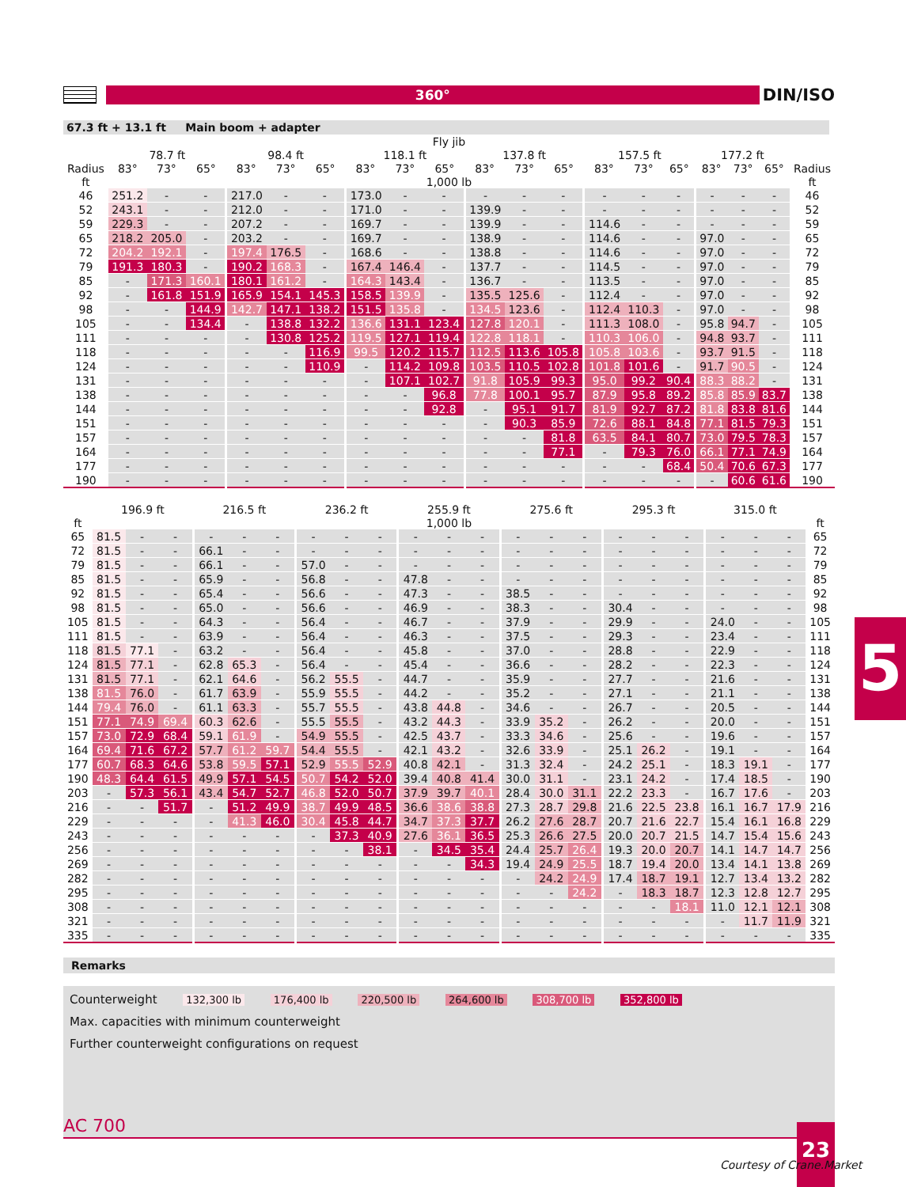360°
DIN/ISO
67.3 ft + 13.1 ft Main boom + adapter
| | Fly jib | | | | | | | | | | | | | | | | | | |
| --- | --- | --- | --- | --- | --- | --- | --- | --- | --- | --- | --- | --- | --- | --- | --- | --- | --- | --- | --- |
| | 78.7 ft | | | 98.4 ft | | | 118.1 ft | | | 137.8 ft | | | 157.5 ft | | | 177.2 ft | | | |
| Radius | 83° | 73° | 65° | 83° | 73° | 65° | 83° | 73° | 65° | 83° | 73° | 65° | 83° | 73° | 65° | 83° | 73° | 65° | Radius |
| ft | 1,000 lb | | | | | | | | | | | | | | | | | | ft |
| 46 | 251.2 | - | - | 217.0 | - | - | 173.0 | - | - | - | - | - | - | - | - | - | - | - | 46 |
| 52 | 243.1 | - | - | 212.0 | - | - | 171.0 | - | - | 139.9 | - | - | - | - | - | - | - | - | 52 |
| 59 | 229.3 | - | - | 207.2 | - | - | 169.7 | - | - | 139.9 | - | - | 114.6 | - | - | - | - | - | 59 |
| 65 | 218.2 | 205.0 | - | 203.2 | - | - | 169.7 | - | - | 138.9 | - | - | 114.6 | - | - | 97.0 | - | - | 65 |
| 72 | 204.2 | 192.1 | - | 197.4 | 176.5 | - | 168.6 | - | - | 138.8 | - | - | 114.6 | - | - | 97.0 | - | - | 72 |
| 79 | 191.3 | 180.3 | - | 190.2 | 168.3 | - | 167.4 | 146.4 | - | 137.7 | - | - | 114.5 | - | - | 97.0 | - | - | 79 |
| 85 | - | 171.3 | 160.1 | 180.1 | 161.2 | - | 164.3 | 143.4 | - | 136.7 | - | - | 113.5 | - | - | 97.0 | - | - | 85 |
| 92 | - | 161.8 | 151.9 | 165.9 | 154.1 | 145.3 | 158.5 | 139.9 | - | 135.5 | 125.6 | - | 112.4 | - | - | 97.0 | - | - | 92 |
| 98 | - | - | 144.9 | 142.7 | 147.1 | 138.2 | 151.5 | 135.8 | - | 134.5 | 123.6 | - | 112.4 | 110.3 | - | 97.0 | - | - | 98 |
| 105 | - | - | 134.4 | - | 138.8 | 132.2 | 136.6 | 131.1 | 123.4 | 127.8 | 120.1 | - | 111.3 | 108.0 | - | 95.8 | 94.7 | - | 105 |
| 111 | - | - | - | - | 130.8 | 125.2 | 119.5 | 127.1 | 119.4 | 122.8 | 118.1 | - | 110.3 | 106.0 | - | 94.8 | 93.7 | - | 111 |
| 118 | - | - | - | - | - | 116.9 | 99.5 | 120.2 | 115.7 | 112.5 | 113.6 | 105.8 | 105.8 | 103.6 | - | 93.7 | 91.5 | - | 118 |
| 124 | - | - | - | - | - | 110.9 | - | 114.2 | 109.8 | 103.5 | 110.5 | 102.8 | 101.8 | 101.6 | - | 91.7 | 90.5 | - | 124 |
| 131 | - | - | - | - | - | - | - | 107.1 | 102.7 | 91.8 | 105.9 | 99.3 | 95.0 | 99.2 | 90.4 | 88.3 | 88.2 | - | 131 |
| 138 | - | - | - | - | - | - | - | - | 96.8 | 77.8 | 100.1 | 95.7 | 87.9 | 95.8 | 89.2 | 85.8 | 85.9 | 83.7 | 138 |
| 144 | - | - | - | - | - | - | - | - | 92.8 | - | 95.1 | 91.7 | 81.9 | 92.7 | 87.2 | 81.8 | 83.8 | 81.6 | 144 |
| 151 | - | - | - | - | - | - | - | - | - | - | 90.3 | 85.9 | 72.6 | 88.1 | 84.8 | 77.1 | 81.5 | 79.3 | 151 |
| 157 | - | - | - | - | - | - | - | - | - | - | - | 81.8 | 63.5 | 84.1 | 80.7 | 73.0 | 79.5 | 78.3 | 157 |
| 164 | - | - | - | - | - | - | - | - | - | - | - | 77.1 | - | 79.3 | 76.0 | 66.1 | 77.1 | 74.9 | 164 |
| 177 | - | - | - | - | - | - | - | - | - | - | - | - | - | - | 68.4 | 50.4 | 70.6 | 67.3 | 177 |
| 190 | - | - | - | - | - | - | - | - | - | - | - | - | - | - | - | - | 60.6 | 61.6 | 190 |
| | 196.9 ft | | | 216.5 ft | | | 236.2 ft | | | 255.9 ft | | | 275.6 ft | | | 295.3 ft | | | 315.0 ft | | | |
| --- | --- | --- | --- | --- | --- | --- | --- | --- | --- | --- | --- | --- | --- | --- | --- | --- | --- | --- | --- | --- | --- | --- |
| ft | 1,000 lb | | | | | | | | | | | | | | | | | | | | | ft |
| 65 | 81.5 | - | - | - | - | - | - | - | - | - | - | - | - | - | - | - | - | - | - | - | - | 65 |
| 72 | 81.5 | - | - | 66.1 | - | - | - | - | - | - | - | - | - | - | - | - | - | - | - | - | - | 72 |
| 79 | 81.5 | - | - | 66.1 | - | - | 57.0 | - | - | - | - | - | - | - | - | - | - | - | - | - | - | 79 |
| 85 | 81.5 | - | - | 65.9 | - | - | 56.8 | - | - | 47.8 | - | - | - | - | - | - | - | - | - | - | - | 85 |
| 92 | 81.5 | - | - | 65.4 | - | - | 56.6 | - | - | 47.3 | - | - | 38.5 | - | - | - | - | - | - | - | - | 92 |
| 98 | 81.5 | - | - | 65.0 | - | - | 56.6 | - | - | 46.9 | - | - | 38.3 | - | - | 30.4 | - | - | - | - | - | 98 |
| 105 | 81.5 | - | - | 64.3 | - | - | 56.4 | - | - | 46.7 | - | - | 37.9 | - | - | 29.9 | - | - | 24.0 | - | - | 105 |
| 111 | 81.5 | - | - | 63.9 | - | - | 56.4 | - | - | 46.3 | - | - | 37.5 | - | - | 29.3 | - | - | 23.4 | - | - | 111 |
| 118 | 81.5 | 77.1 | - | 63.2 | - | - | 56.4 | - | - | 45.8 | - | - | 37.0 | - | - | 28.8 | - | - | 22.9 | - | - | 118 |
| 124 | 81.5 | 77.1 | - | 62.8 | 65.3 | - | 56.4 | - | - | 45.4 | - | - | 36.6 | - | - | 28.2 | - | - | 22.3 | - | - | 124 |
| 131 | 81.5 | 77.1 | - | 62.1 | 64.6 | - | 56.2 | 55.5 | - | 44.7 | - | - | 35.9 | - | - | 27.7 | - | - | 21.6 | - | - | 131 |
| 138 | 81.5 | 76.0 | - | 61.7 | 63.9 | - | 55.9 | 55.5 | - | 44.2 | - | - | 35.2 | - | - | 27.1 | - | - | 21.1 | - | - | 138 |
| 144 | 79.4 | 76.0 | - | 61.1 | 63.3 | - | 55.7 | 55.5 | - | 43.8 | 44.8 | - | 34.6 | - | - | 26.7 | - | - | 20.5 | - | - | 144 |
| 151 | 77.1 | 74.9 | 69.4 | 60.3 | 62.6 | - | 55.5 | 55.5 | - | 43.2 | 44.3 | - | 33.9 | 35.2 | - | 26.2 | - | - | 20.0 | - | - | 151 |
| 157 | 73.0 | 72.9 | 68.4 | 59.1 | 61.9 | - | 54.9 | 55.5 | - | 42.5 | 43.7 | - | 33.3 | 34.6 | - | 25.6 | - | - | 19.6 | - | - | 157 |
| 164 | 69.4 | 71.6 | 67.2 | 57.7 | 61.2 | 59.7 | 54.4 | 55.5 | - | 42.1 | 43.2 | - | 32.6 | 33.9 | - | 25.1 | 26.2 | - | 19.1 | - | - | 164 |
| 177 | 60.7 | 68.3 | 64.6 | 53.8 | 59.5 | 57.1 | 52.9 | 55.5 | 52.9 | 40.8 | 42.1 | - | 31.3 | 32.4 | - | 24.2 | 25.1 | - | 18.3 | 19.1 | - | 177 |
| 190 | 48.3 | 64.4 | 61.5 | 49.9 | 57.1 | 54.5 | 50.7 | 54.2 | 52.0 | 39.4 | 40.8 | 41.4 | 30.0 | 31.1 | - | 23.1 | 24.2 | - | 17.4 | 18.5 | - | 190 |
| 203 | - | 57.3 | 56.1 | 43.4 | 54.7 | 52.7 | 46.8 | 52.0 | 50.7 | 37.9 | 39.7 | 40.1 | 28.4 | 30.0 | 31.1 | 22.2 | 23.3 | - | 16.7 | 17.6 | - | 203 |
| 216 | - | - | 51.7 | - | 51.2 | 49.9 | 38.7 | 49.9 | 48.5 | 36.6 | 38.6 | 38.8 | 27.3 | 28.7 | 29.8 | 21.6 | 22.5 | 23.8 | 16.1 | 16.7 | 17.9 | 216 |
| 229 | - | - | - | - | 41.3 | 46.0 | 30.4 | 45.8 | 44.7 | 34.7 | 37.3 | 37.7 | 26.2 | 27.6 | 28.7 | 20.7 | 21.6 | 22.7 | 15.4 | 16.1 | 16.8 | 229 |
| 243 | - | - | - | - | - | - | - | 37.3 | 40.9 | 27.6 | 36.1 | 36.5 | 25.3 | 26.6 | 27.5 | 20.0 | 20.7 | 21.5 | 14.7 | 15.4 | 15.6 | 243 |
| 256 | - | - | - | - | - | - | - | - | 38.1 | - | 34.5 | 35.4 | 24.4 | 25.7 | 26.4 | 19.3 | 20.0 | 20.7 | 14.1 | 14.7 | 14.7 | 256 |
| 269 | - | - | - | - | - | - | - | - | - | - | - | 34.3 | 19.4 | 24.9 | 25.5 | 18.7 | 19.4 | 20.0 | 13.4 | 14.1 | 13.8 | 269 |
| 282 | - | - | - | - | - | - | - | - | - | - | - | - | - | 24.2 | 24.9 | 17.4 | 18.7 | 19.1 | 12.7 | 13.4 | 13.2 | 282 |
| 295 | - | - | - | - | - | - | - | - | - | - | - | - | - | - | 24.2 | - | 18.3 | 18.7 | 12.3 | 12.8 | 12.7 | 295 |
| 308 | - | - | - | - | - | - | - | - | - | - | - | - | - | - | - | - | - | 18.1 | 11.0 | 12.1 | 12.1 | 308 |
| 321 | - | - | - | - | - | - | - | - | - | - | - | - | - | - | - | - | - | - | - | 11.7 | 11.9 | 321 |
| 335 | - | - | - | - | - | - | - | - | - | - | - | - | - | - | - | - | - | - | - | - | - | 335 |
Remarks
Counterweight 132,300 lb 176,400 lb 220,500 lb 264,600 lb 308,700 lb 352,800 lb
Max. capacities with minimum counterweight
Further counterweight configurations on request
5
AC 700 23
Courtesy of Crane.Market